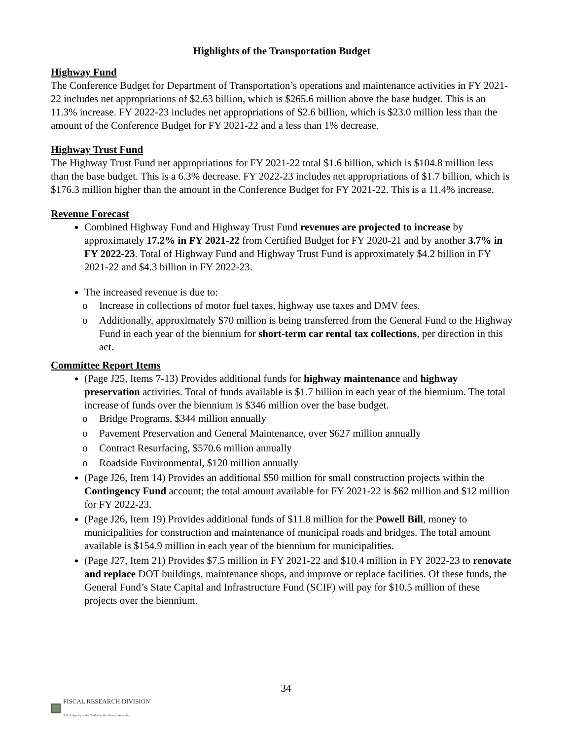Highlights of the Transportation Budget
Highway Fund
The Conference Budget for Department of Transportation’s operations and maintenance activities in FY 2021-22 includes net appropriations of $2.63 billion, which is $265.6 million above the base budget. This is an 11.3% increase. FY 2022-23 includes net appropriations of $2.6 billion, which is $23.0 million less than the amount of the Conference Budget for FY 2021-22 and a less than 1% decrease.
Highway Trust Fund
The Highway Trust Fund net appropriations for FY 2021-22 total $1.6 billion, which is $104.8 million less than the base budget. This is a 6.3% decrease. FY 2022-23 includes net appropriations of $1.7 billion, which is $176.3 million higher than the amount in the Conference Budget for FY 2021-22. This is a 11.4% increase.
Revenue Forecast
Combined Highway Fund and Highway Trust Fund revenues are projected to increase by approximately 17.2% in FY 2021-22 from Certified Budget for FY 2020-21 and by another 3.7% in FY 2022-23. Total of Highway Fund and Highway Trust Fund is approximately $4.2 billion in FY 2021-22 and $4.3 billion in FY 2022-23.
The increased revenue is due to:
o Increase in collections of motor fuel taxes, highway use taxes and DMV fees.
o Additionally, approximately $70 million is being transferred from the General Fund to the Highway Fund in each year of the biennium for short-term car rental tax collections, per direction in this act.
Committee Report Items
(Page J25, Items 7-13) Provides additional funds for highway maintenance and highway preservation activities. Total of funds available is $1.7 billion in each year of the biennium. The total increase of funds over the biennium is $346 million over the base budget.
o Bridge Programs, $344 million annually
o Pavement Preservation and General Maintenance, over $627 million annually
o Contract Resurfacing, $570.6 million annually
o Roadside Environmental, $120 million annually
(Page J26, Item 14) Provides an additional $50 million for small construction projects within the Contingency Fund account; the total amount available for FY 2021-22 is $62 million and $12 million for FY 2022-23.
(Page J26, Item 19) Provides additional funds of $11.8 million for the Powell Bill, money to municipalities for construction and maintenance of municipal roads and bridges. The total amount available is $154.9 million in each year of the biennium for municipalities.
(Page J27, Item 21) Provides $7.5 million in FY 2021-22 and $10.4 million in FY 2022-23 to renovate and replace DOT buildings, maintenance shops, and improve or replace facilities. Of these funds, the General Fund’s State Capital and Infrastructure Fund (SCIF) will pay for $10.5 million of these projects over the biennium.
34
FISCAL RESEARCH DIVISION
A Staff Agency of the North Carolina General Assembly